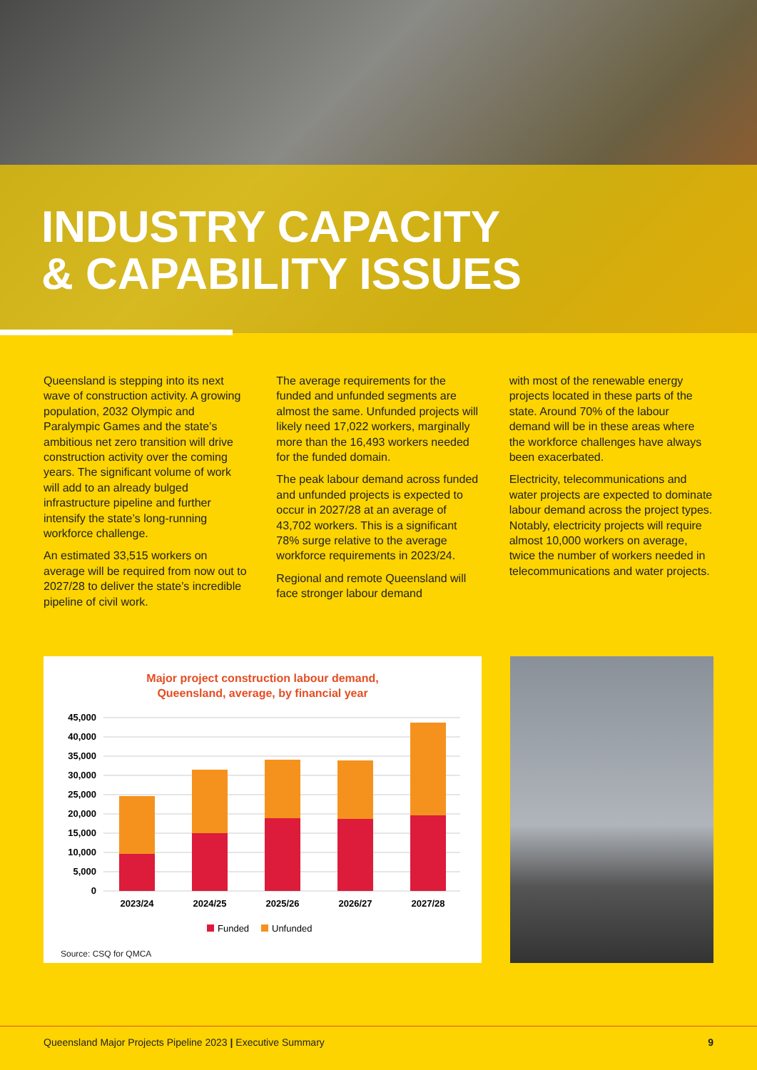INDUSTRY CAPACITY
& CAPABILITY ISSUES
Queensland is stepping into its next wave of construction activity. A growing population, 2032 Olympic and Paralympic Games and the state’s ambitious net zero transition will drive construction activity over the coming years. The significant volume of work will add to an already bulged infrastructure pipeline and further intensify the state’s long-running workforce challenge.
An estimated 33,515 workers on average will be required from now out to 2027/28 to deliver the state’s incredible pipeline of civil work.
The average requirements for the funded and unfunded segments are almost the same. Unfunded projects will likely need 17,022 workers, marginally more than the 16,493 workers needed for the funded domain.
The peak labour demand across funded and unfunded projects is expected to occur in 2027/28 at an average of 43,702 workers. This is a significant 78% surge relative to the average workforce requirements in 2023/24.
Regional and remote Queensland will face stronger labour demand
with most of the renewable energy projects located in these parts of the state. Around 70% of the labour demand will be in these areas where the workforce challenges have always been exacerbated.
Electricity, telecommunications and water projects are expected to dominate labour demand across the project types. Notably, electricity projects will require almost 10,000 workers on average, twice the number of workers needed in telecommunications and water projects.
Major project construction labour demand,
Queensland, average, by financial year
45,000
40,000
35,000
30,000
25,000
20,000
15,000
10,000
5,000
0
2023/24
2024/25
2025/26
2026/27
2027/28
Funded
Unfunded
Source: CSQ for QMCA
Queensland Major Projects Pipeline 2023 | Executive Summary 9